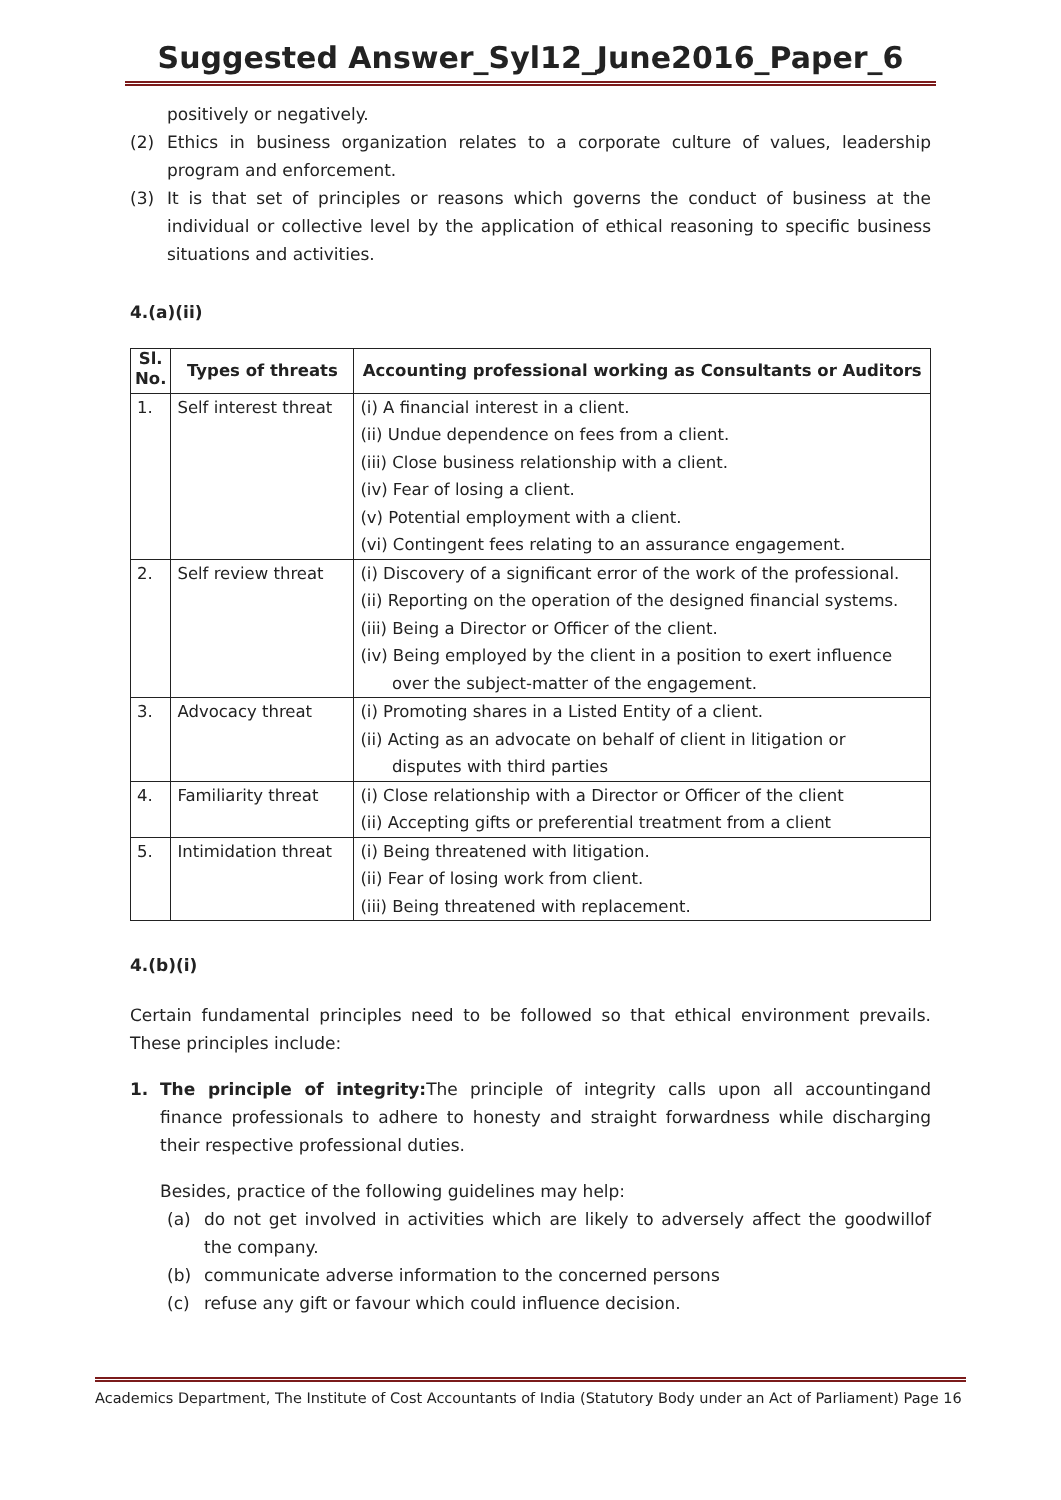Suggested Answer_Syl12_June2016_Paper_6
positively or negatively.
(2) Ethics in business organization relates to a corporate culture of values, leadership program and enforcement.
(3) It is that set of principles or reasons which governs the conduct of business at the individual or collective level by the application of ethical reasoning to specific business situations and activities.
4.(a)(ii)
| Sl. No. | Types of threats | Accounting professional working as Consultants or Auditors |
| --- | --- | --- |
| 1. | Self interest threat | (i) A financial interest in a client. (ii) Undue dependence on fees from a client. (iii) Close business relationship with a client. (iv) Fear of losing a client. (v) Potential employment with a client. (vi) Contingent fees relating to an assurance engagement. |
| 2. | Self review threat | (i) Discovery of a significant error of the work of the professional. (ii) Reporting on the operation of the designed financial systems. (iii) Being a Director or Officer of the client. (iv) Being employed by the client in a position to exert influence over the subject-matter of the engagement. |
| 3. | Advocacy threat | (i) Promoting shares in a Listed Entity of a client. (ii) Acting as an advocate on behalf of client in litigation or disputes with third parties |
| 4. | Familiarity threat | (i) Close relationship with a Director or Officer of the client (ii) Accepting gifts or preferential treatment from a client |
| 5. | Intimidation threat | (i) Being threatened with litigation. (ii) Fear of losing work from client. (iii) Being threatened with replacement. |
4.(b)(i)
Certain fundamental principles need to be followed so that ethical environment prevails. These principles include:
1. The principle of integrity: The principle of integrity calls upon all accountingand finance professionals to adhere to honesty and straight forwardness while discharging their respective professional duties.
Besides, practice of the following guidelines may help:
(a) do not get involved in activities which are likely to adversely affect the goodwillof the company.
(b) communicate adverse information to the concerned persons
(c) refuse any gift or favour which could influence decision.
Academics Department, The Institute of Cost Accountants of India (Statutory Body under an Act of Parliament) Page 16